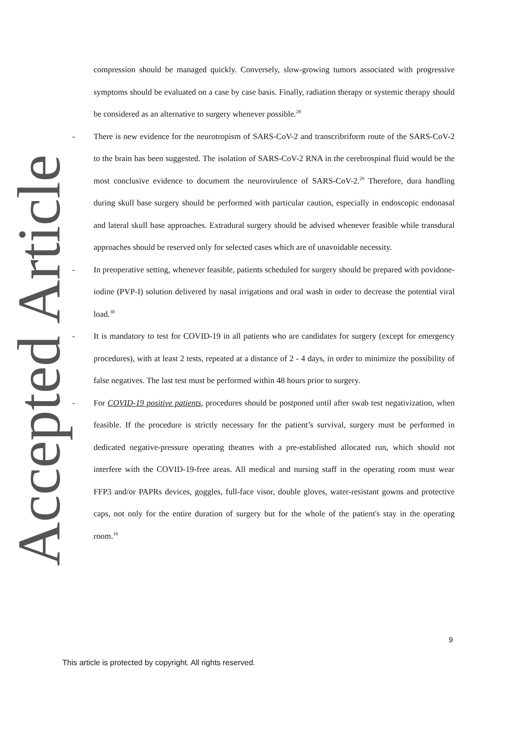compression should be managed quickly. Conversely, slow-growing tumors associated with progressive symptoms should be evaluated on a case by case basis. Finally, radiation therapy or systemic therapy should be considered as an alternative to surgery whenever possible.<sup>28</sup>
- There is new evidence for the neurotropism of SARS-CoV-2 and transcribriform route of the SARS-CoV-2 to the brain has been suggested. The isolation of SARS-CoV-2 RNA in the cerebrospinal fluid would be the most conclusive evidence to document the neurovirulence of SARS-CoV-2.<sup>29</sup> Therefore, dura handling during skull base surgery should be performed with particular caution, especially in endoscopic endonasal and lateral skull base approaches. Extradural surgery should be advised whenever feasible while transdural approaches should be reserved only for selected cases which are of unavoidable necessity.
- In preoperative setting, whenever feasible, patients scheduled for surgery should be prepared with povidone-iodine (PVP-I) solution delivered by nasal irrigations and oral wash in order to decrease the potential viral load.<sup>30</sup>
- It is mandatory to test for COVID-19 in all patients who are candidates for surgery (except for emergency procedures), with at least 2 tests, repeated at a distance of 2 - 4 days, in order to minimize the possibility of false negatives. The last test must be performed within 48 hours prior to surgery.
- For COVID-19 positive patients, procedures should be postponed until after swab test negativization, when feasible. If the procedure is strictly necessary for the patient’s survival, surgery must be performed in dedicated negative-pressure operating theatres with a pre-established allocated run, which should not interfere with the COVID-19-free areas. All medical and nursing staff in the operating room must wear FFP3 and/or PAPRs devices, goggles, full-face visor, double gloves, water-resistant gowns and protective caps, not only for the entire duration of surgery but for the whole of the patient's stay in the operating room.<sup>16</sup>
9
This article is protected by copyright. All rights reserved.
Accepted Article